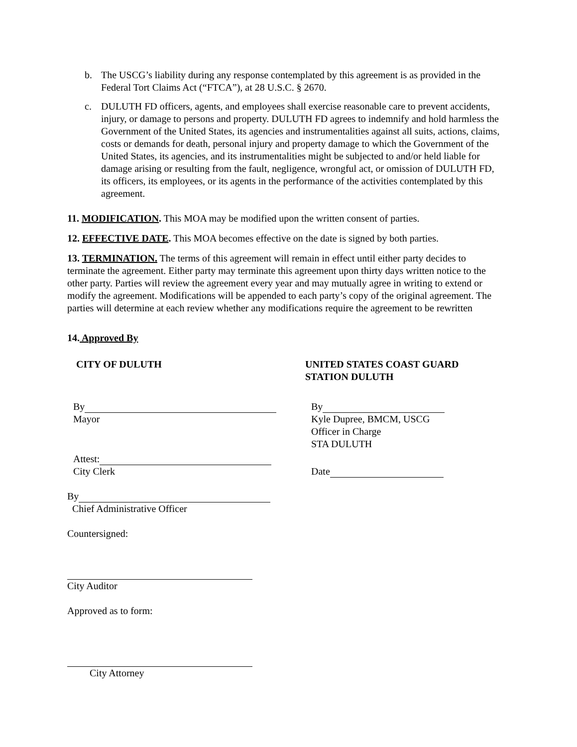b. The USCG’s liability during any response contemplated by this agreement is as provided in the Federal Tort Claims Act (“FTCA”), at 28 U.S.C. § 2670.
c. DULUTH FD officers, agents, and employees shall exercise reasonable care to prevent accidents, injury, or damage to persons and property. DULUTH FD agrees to indemnify and hold harmless the Government of the United States, its agencies and instrumentalities against all suits, actions, claims, costs or demands for death, personal injury and property damage to which the Government of the United States, its agencies, and its instrumentalities might be subjected to and/or held liable for damage arising or resulting from the fault, negligence, wrongful act, or omission of DULUTH FD, its officers, its employees, or its agents in the performance of the activities contemplated by this agreement.
11. MODIFICATION. This MOA may be modified upon the written consent of parties.
12. EFFECTIVE DATE. This MOA becomes effective on the date is signed by both parties.
13. TERMINATION. The terms of this agreement will remain in effect until either party decides to terminate the agreement. Either party may terminate this agreement upon thirty days written notice to the other party. Parties will review the agreement every year and may mutually agree in writing to extend or modify the agreement. Modifications will be appended to each party’s copy of the original agreement. The parties will determine at each review whether any modifications require the agreement to be rewritten
14. Approved By
CITY OF DULUTH
By
Mayor
Attest:
City Clerk
By
Chief Administrative Officer
Countersigned:
City Auditor
Approved as to form:
City Attorney
UNITED STATES COAST GUARD
STATION DULUTH
By
Kyle Dupree, BMCM, USCG
Officer in Charge
STA DULUTH
Date